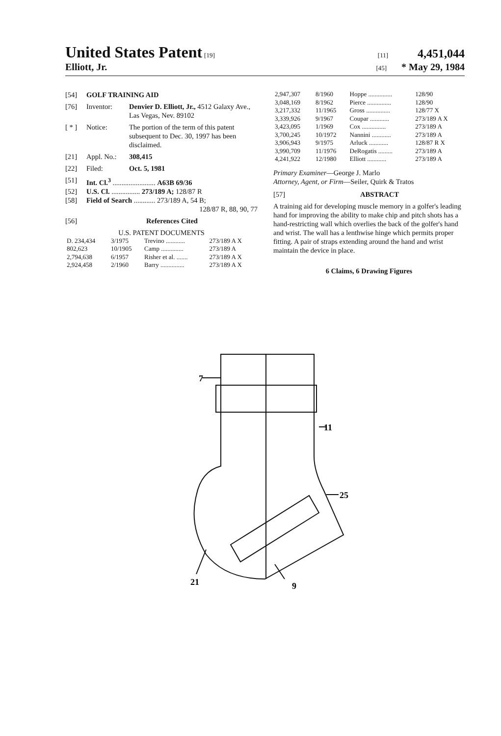United States Patent [19] [11] 4,451,044
Elliott, Jr.
[45] * May 29, 1984
[54] GOLF TRAINING AID
[76] Inventor: Denvier D. Elliott, Jr., 4512 Galaxy Ave., Las Vegas, Nev. 89102
[ * ] Notice: The portion of the term of this patent subsequent to Dec. 30, 1997 has been disclaimed.
[21] Appl. No.: 308,415
[22] Filed: Oct. 5, 1981
[51] Int. Cl.<sup>3</sup> ........................ A63B 69/36
[52] U.S. Cl. ................ 273/189 A; 128/87 R
[58] Field of Search ............ 273/189 A, 54 B;
128/87 R, 88, 90, 77
[56] References Cited
U.S. PATENT DOCUMENTS
| D. 234,434 | 3/1975 | Trevino ............ | 273/189 A X |
| 802,623 | 10/1905 | Camp .............. | 273/189 A |
| 2,794,638 | 6/1957 | Risher et al. ....... | 273/189 A X |
| 2,924,458 | 2/1960 | Barry ............... | 273/189 A X |
| 2,947,307 | 8/1960 | Hoppe ............... | 128/90 |
| 3,048,169 | 8/1962 | Pierce ............... | 128/90 |
| 3,217,332 | 11/1965 | Gross ............... | 128/77 X |
| 3,339,926 | 9/1967 | Coupar ............ | 273/189 A X |
| 3,423,095 | 1/1969 | Cox ............... | 273/189 A |
| 3,700,245 | 10/1972 | Nannini ............ | 273/189 A |
| 3,906,943 | 9/1975 | Arluck ............ | 128/87 R X |
| 3,990,709 | 11/1976 | DeRogatis ......... | 273/189 A |
| 4,241,922 | 12/1980 | Elliott ............ | 273/189 A |
Primary Examiner—George J. Marlo
Attorney, Agent, or Firm—Seiler, Quirk & Tratos
[57] ABSTRACT
A training aid for developing muscle memory in a golfer's leading hand for improving the ability to make chip and pitch shots has a hand-restricting wall which overlies the back of the golfer's hand and wrist. The wall has a lenthwise hinge which permits proper fitting. A pair of straps extending around the hand and wrist maintain the device in place.
6 Claims, 6 Drawing Figures
7
11
25
21
9